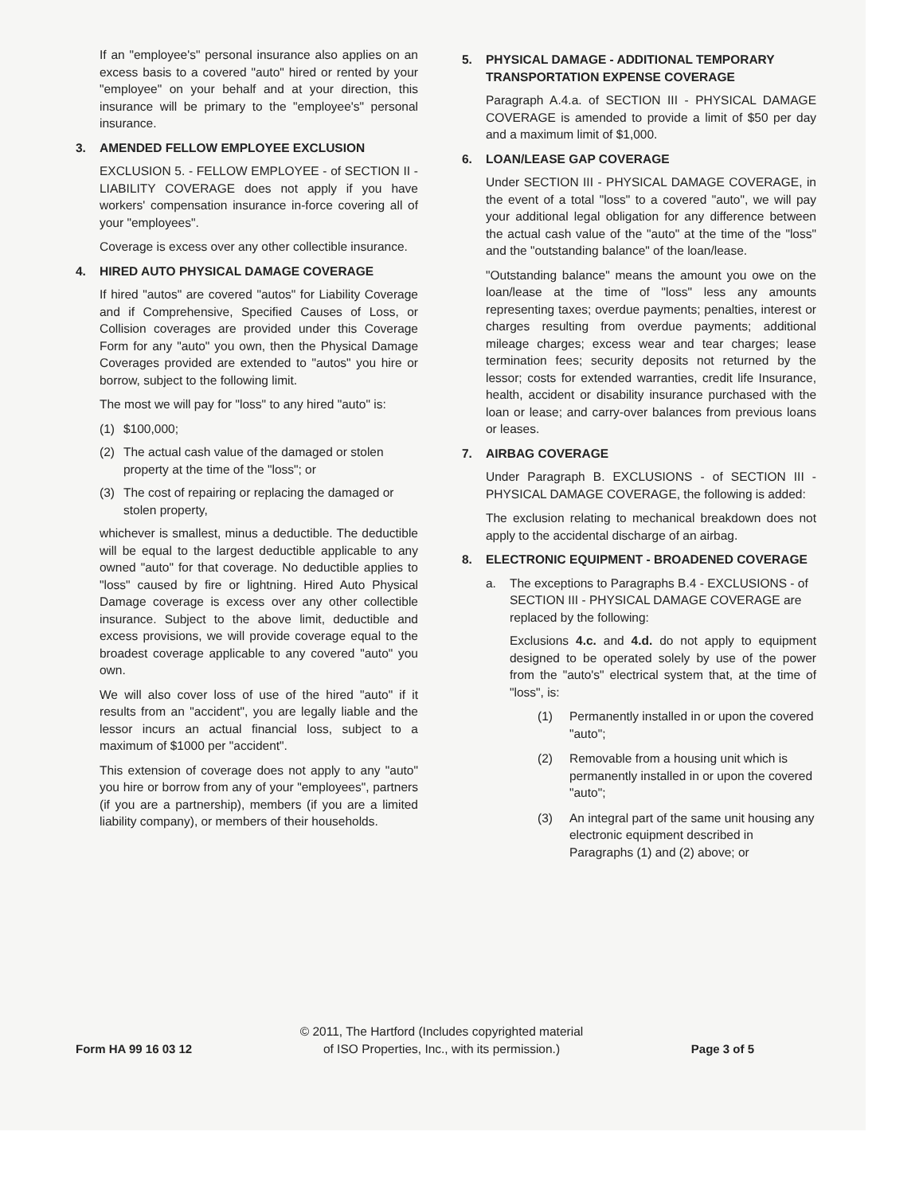If an "employee's" personal insurance also applies on an excess basis to a covered "auto" hired or rented by your "employee" on your behalf and at your direction, this insurance will be primary to the "employee's" personal insurance.
3. AMENDED FELLOW EMPLOYEE EXCLUSION
EXCLUSION 5. - FELLOW EMPLOYEE - of SECTION II - LIABILITY COVERAGE does not apply if you have workers' compensation insurance in-force covering all of your "employees".
Coverage is excess over any other collectible insurance.
4. HIRED AUTO PHYSICAL DAMAGE COVERAGE
If hired "autos" are covered "autos" for Liability Coverage and if Comprehensive, Specified Causes of Loss, or Collision coverages are provided under this Coverage Form for any "auto" you own, then the Physical Damage Coverages provided are extended to "autos" you hire or borrow, subject to the following limit.
The most we will pay for "loss" to any hired "auto" is:
(1) $100,000;
(2) The actual cash value of the damaged or stolen property at the time of the "loss"; or
(3) The cost of repairing or replacing the damaged or stolen property,
whichever is smallest, minus a deductible. The deductible will be equal to the largest deductible applicable to any owned "auto" for that coverage. No deductible applies to "loss" caused by fire or lightning. Hired Auto Physical Damage coverage is excess over any other collectible insurance. Subject to the above limit, deductible and excess provisions, we will provide coverage equal to the broadest coverage applicable to any covered "auto" you own.
We will also cover loss of use of the hired "auto" if it results from an "accident", you are legally liable and the lessor incurs an actual financial loss, subject to a maximum of $1000 per "accident".
This extension of coverage does not apply to any "auto" you hire or borrow from any of your "employees", partners (if you are a partnership), members (if you are a limited liability company), or members of their households.
5. PHYSICAL DAMAGE - ADDITIONAL TEMPORARY TRANSPORTATION EXPENSE COVERAGE
Paragraph A.4.a. of SECTION III - PHYSICAL DAMAGE COVERAGE is amended to provide a limit of $50 per day and a maximum limit of $1,000.
6. LOAN/LEASE GAP COVERAGE
Under SECTION III - PHYSICAL DAMAGE COVERAGE, in the event of a total "loss" to a covered "auto", we will pay your additional legal obligation for any difference between the actual cash value of the "auto" at the time of the "loss" and the "outstanding balance" of the loan/lease.
"Outstanding balance" means the amount you owe on the loan/lease at the time of "loss" less any amounts representing taxes; overdue payments; penalties, interest or charges resulting from overdue payments; additional mileage charges; excess wear and tear charges; lease termination fees; security deposits not returned by the lessor; costs for extended warranties, credit life Insurance, health, accident or disability insurance purchased with the loan or lease; and carry-over balances from previous loans or leases.
7. AIRBAG COVERAGE
Under Paragraph B. EXCLUSIONS - of SECTION III - PHYSICAL DAMAGE COVERAGE, the following is added:
The exclusion relating to mechanical breakdown does not apply to the accidental discharge of an airbag.
8. ELECTRONIC EQUIPMENT - BROADENED COVERAGE
a. The exceptions to Paragraphs B.4 - EXCLUSIONS - of SECTION III - PHYSICAL DAMAGE COVERAGE are replaced by the following:
Exclusions 4.c. and 4.d. do not apply to equipment designed to be operated solely by use of the power from the "auto's" electrical system that, at the time of "loss", is:
(1) Permanently installed in or upon the covered "auto";
(2) Removable from a housing unit which is permanently installed in or upon the covered "auto";
(3) An integral part of the same unit housing any electronic equipment described in Paragraphs (1) and (2) above; or
Form HA 99 16 03 12
© 2011, The Hartford (Includes copyrighted material
of ISO Properties, Inc., with its permission.)
Page 3 of 5